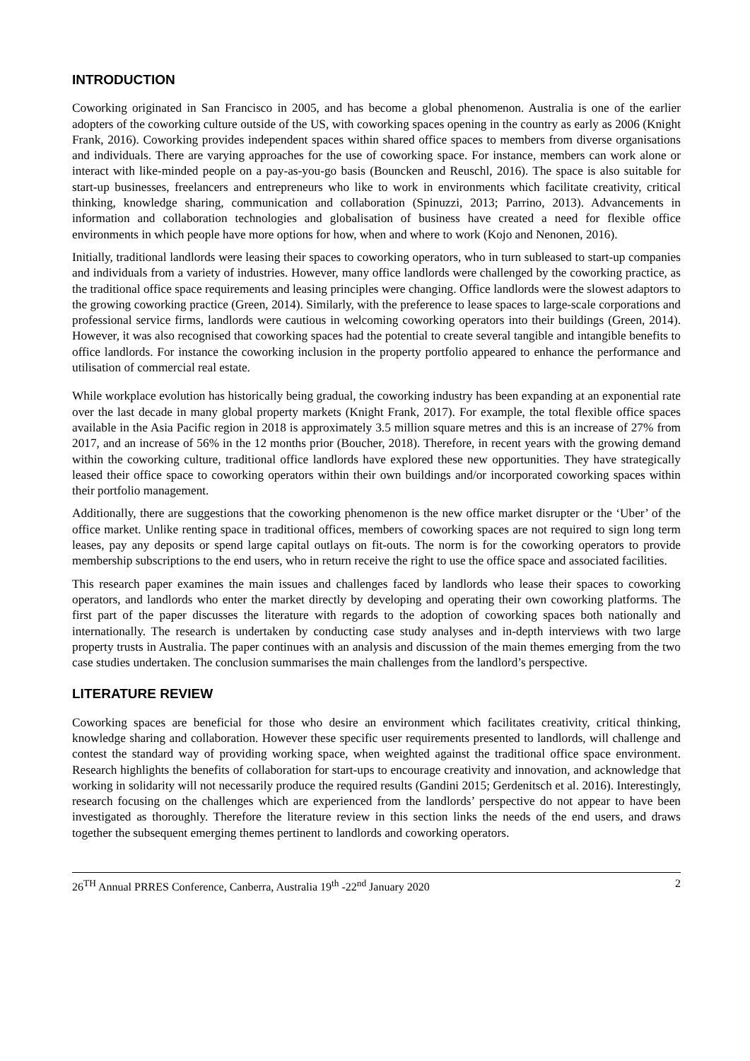INTRODUCTION
Coworking originated in San Francisco in 2005, and has become a global phenomenon. Australia is one of the earlier adopters of the coworking culture outside of the US, with coworking spaces opening in the country as early as 2006 (Knight Frank, 2016). Coworking provides independent spaces within shared office spaces to members from diverse organisations and individuals. There are varying approaches for the use of coworking space. For instance, members can work alone or interact with like-minded people on a pay-as-you-go basis (Bouncken and Reuschl, 2016). The space is also suitable for start-up businesses, freelancers and entrepreneurs who like to work in environments which facilitate creativity, critical thinking, knowledge sharing, communication and collaboration (Spinuzzi, 2013; Parrino, 2013). Advancements in information and collaboration technologies and globalisation of business have created a need for flexible office environments in which people have more options for how, when and where to work (Kojo and Nenonen, 2016).
Initially, traditional landlords were leasing their spaces to coworking operators, who in turn subleased to start-up companies and individuals from a variety of industries. However, many office landlords were challenged by the coworking practice, as the traditional office space requirements and leasing principles were changing. Office landlords were the slowest adaptors to the growing coworking practice (Green, 2014). Similarly, with the preference to lease spaces to large-scale corporations and professional service firms, landlords were cautious in welcoming coworking operators into their buildings (Green, 2014). However, it was also recognised that coworking spaces had the potential to create several tangible and intangible benefits to office landlords. For instance the coworking inclusion in the property portfolio appeared to enhance the performance and utilisation of commercial real estate.
While workplace evolution has historically being gradual, the coworking industry has been expanding at an exponential rate over the last decade in many global property markets (Knight Frank, 2017). For example, the total flexible office spaces available in the Asia Pacific region in 2018 is approximately 3.5 million square metres and this is an increase of 27% from 2017, and an increase of 56% in the 12 months prior (Boucher, 2018). Therefore, in recent years with the growing demand within the coworking culture, traditional office landlords have explored these new opportunities. They have strategically leased their office space to coworking operators within their own buildings and/or incorporated coworking spaces within their portfolio management.
Additionally, there are suggestions that the coworking phenomenon is the new office market disrupter or the ‘Uber’ of the office market. Unlike renting space in traditional offices, members of coworking spaces are not required to sign long term leases, pay any deposits or spend large capital outlays on fit-outs. The norm is for the coworking operators to provide membership subscriptions to the end users, who in return receive the right to use the office space and associated facilities.
This research paper examines the main issues and challenges faced by landlords who lease their spaces to coworking operators, and landlords who enter the market directly by developing and operating their own coworking platforms. The first part of the paper discusses the literature with regards to the adoption of coworking spaces both nationally and internationally. The research is undertaken by conducting case study analyses and in-depth interviews with two large property trusts in Australia. The paper continues with an analysis and discussion of the main themes emerging from the two case studies undertaken. The conclusion summarises the main challenges from the landlord’s perspective.
LITERATURE REVIEW
Coworking spaces are beneficial for those who desire an environment which facilitates creativity, critical thinking, knowledge sharing and collaboration. However these specific user requirements presented to landlords, will challenge and contest the standard way of providing working space, when weighted against the traditional office space environment. Research highlights the benefits of collaboration for start-ups to encourage creativity and innovation, and acknowledge that working in solidarity will not necessarily produce the required results (Gandini 2015; Gerdenitsch et al. 2016). Interestingly, research focusing on the challenges which are experienced from the landlords’ perspective do not appear to have been investigated as thoroughly. Therefore the literature review in this section links the needs of the end users, and draws together the subsequent emerging themes pertinent to landlords and coworking operators.
26<sup>TH</sup> Annual PRRES Conference, Canberra, Australia 19<sup>th</sup> -22<sup>nd</sup> January 2020 2